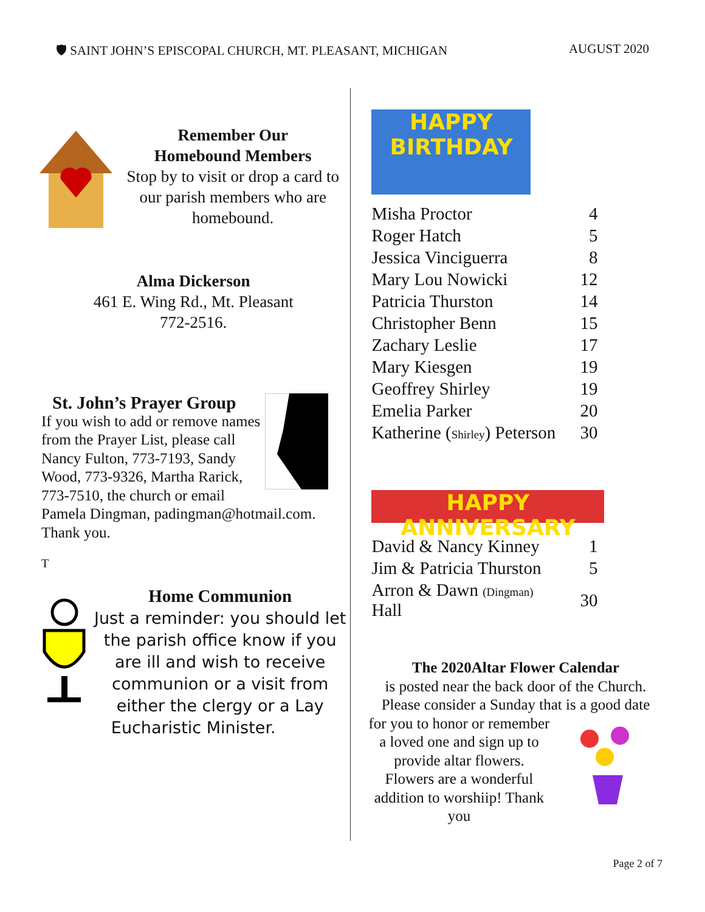🛡 SAINT JOHN’S EPISCOPAL CHURCH, MT. PLEASANT, MICHIGAN
AUGUST 2020
Remember Our
Homebound Members
Stop by to visit or drop a card to our parish members who are homebound.
Alma Dickerson
461 E. Wing Rd., Mt. Pleasant
772-2516.
St. John’s Prayer Group
If you wish to add or remove names from the Prayer List, please call Nancy Fulton, 773-7193, Sandy Wood, 773-9326, Martha Rarick, 773-7510, the church or email Pamela Dingman, padingman@hotmail.com. Thank you.
T
Home Communion
Just a reminder: you should let the parish office know if you are ill and wish to receive communion or a visit from either the clergy or a Lay Eucharistic Minister.
HAPPY
BIRTHDAY
| Misha Proctor | 4 |
| Roger Hatch | 5 |
| Jessica Vinciguerra | 8 |
| Mary Lou Nowicki | 12 |
| Patricia Thurston | 14 |
| Christopher Benn | 15 |
| Zachary Leslie | 17 |
| Mary Kiesgen | 19 |
| Geoffrey Shirley | 19 |
| Emelia Parker | 20 |
| Katherine ( Shirley ) Peterson | 30 |
HAPPY ANNIVERSARY
| David & Nancy Kinney | 1 |
| Jim & Patricia Thurston | 5 |
| Arron & Dawn (Dingman) Hall | 30 |
The 2020Altar Flower Calendar
is posted near the back door of the Church. Please consider a Sunday that is a good date
for you to honor or remember a loved one and sign up to provide altar flowers. Flowers are a wonderful addition to worshiip! Thank you
Page 2 of 7